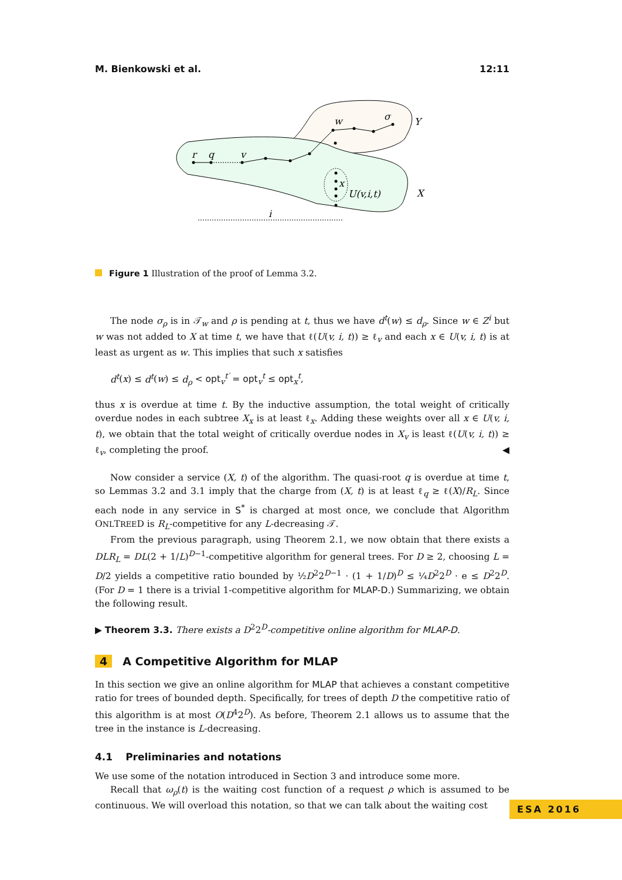M. Bienkowski et al. 12:11
r
q
v
w
σ
Y
X
x
U(v,i,t)
i
Figure 1 Illustration of the proof of Lemma 3.2.
The node σ<sub>ρ</sub> is in 𝒯<sub>w</sub> and ρ is pending at t, thus we have d<sup>t</sup>(w) ≤ d<sub>ρ</sub>. Since w ∈ Z<sup>i</sup> but w was not added to X at time t, we have that ℓ(U(v, i, t)) ≥ ℓ<sub>v</sub> and each x ∈ U(v, i, t) is at least as urgent as w. This implies that such x satisfies
d<sup>t</sup>(x) ≤ d<sup>t</sup>(w) ≤ d<sub>ρ</sub> < opt<sub>v</sub><sup>t′</sup> = opt<sub>v</sub><sup>t</sup> ≤ opt<sub>x</sub><sup>t</sup>,
thus x is overdue at time t. By the inductive assumption, the total weight of critically overdue nodes in each subtree X<sub>x</sub> is at least ℓ<sub>x</sub>. Adding these weights over all x ∈ U(v, i, t), we obtain that the total weight of critically overdue nodes in X<sub>v</sub> is least ℓ(U(v, i, t)) ≥ ℓ<sub>v</sub>, completing the proof. ◀
Now consider a service (X, t) of the algorithm. The quasi-root q is overdue at time t, so Lemmas 3.2 and 3.1 imply that the charge from (X, t) is at least ℓ<sub>q</sub> ≥ ℓ(X)/R<sub>L</sub>. Since each node in any service in S<sup>*</sup> is charged at most once, we conclude that Algorithm ONLTREED is R<sub>L</sub>-competitive for any L-decreasing 𝒯.
From the previous paragraph, using Theorem 2.1, we now obtain that there exists a DLR<sub>L</sub> = DL(2 + 1/L)<sup>D−1</sup>-competitive algorithm for general trees. For D ≥ 2, choosing L = D/2 yields a competitive ratio bounded by ½D<sup>2</sup>2<sup>D−1</sup> · (1 + 1/D)<sup>D</sup> ≤ ¼D<sup>2</sup>2<sup>D</sup> · e ≤ D<sup>2</sup>2<sup>D</sup>. (For D = 1 there is a trivial 1-competitive algorithm for MLAP-D.) Summarizing, we obtain the following result.
▶ Theorem 3.3. There exists a D<sup>2</sup>2<sup>D</sup>-competitive online algorithm for MLAP-D.
4 A Competitive Algorithm for MLAP
In this section we give an online algorithm for MLAP that achieves a constant competitive ratio for trees of bounded depth. Specifically, for trees of depth D the competitive ratio of this algorithm is at most O(D<sup>4</sup>2<sup>D</sup>). As before, Theorem 2.1 allows us to assume that the tree in the instance is L-decreasing.
4.1 Preliminaries and notations
We use some of the notation introduced in Section 3 and introduce some more.
Recall that ω<sub>ρ</sub>(t) is the waiting cost function of a request ρ which is assumed to be continuous. We will overload this notation, so that we can talk about the waiting cost
ESA 2016